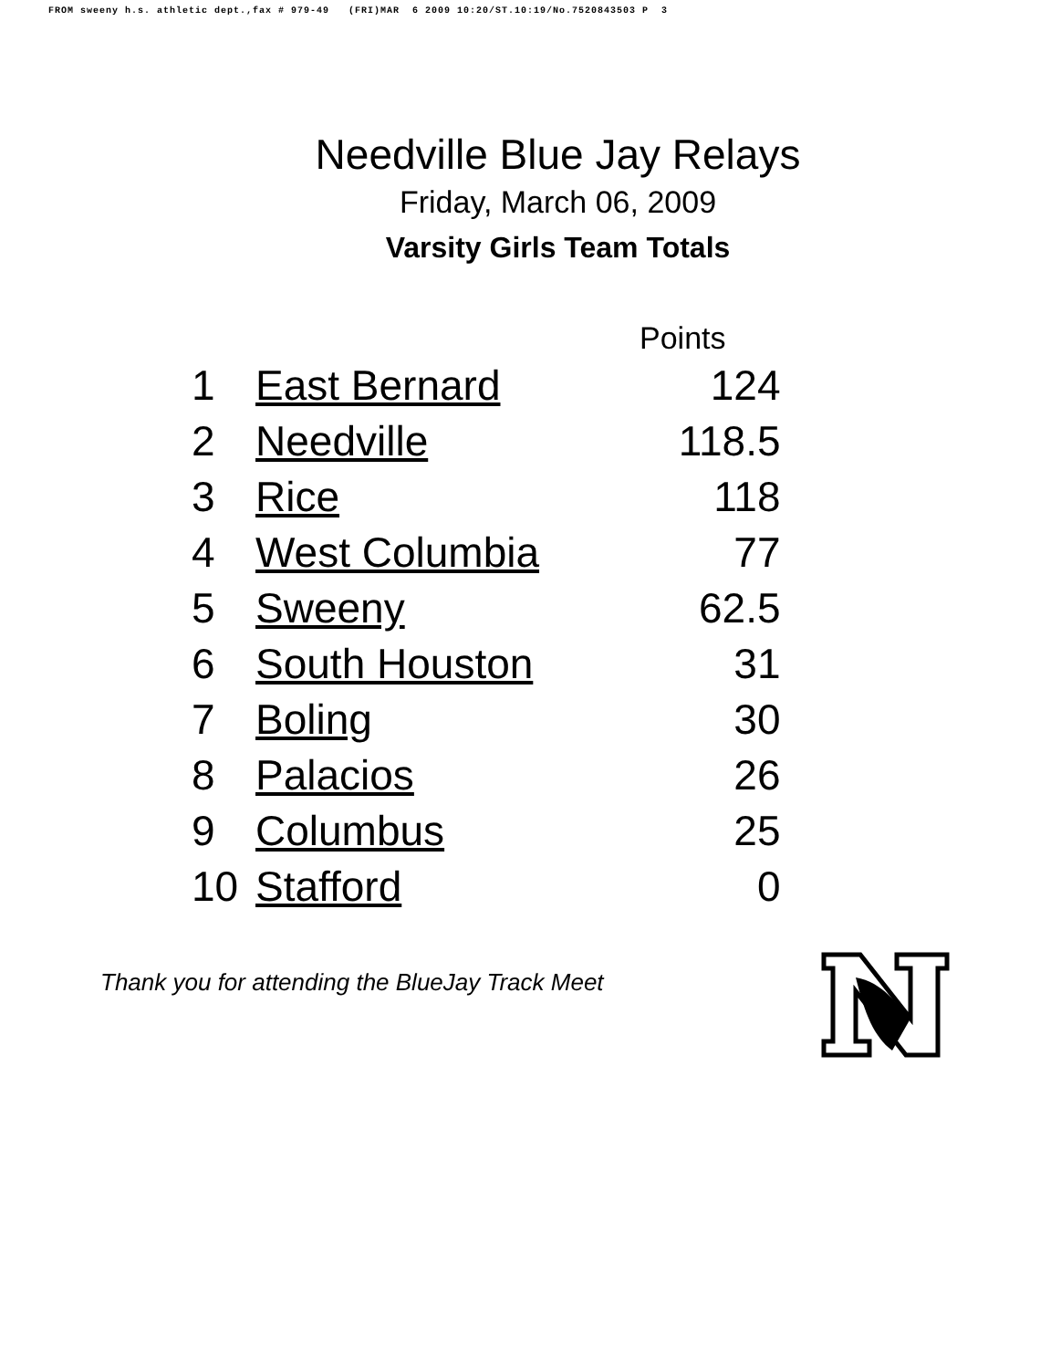FROM sweeny h.s. athletic dept.,fax # 979-49 (FRI)MAR 6 2009 10:20/ST.10:19/No.7520843503 P 3
Needville Blue Jay Relays
Friday, March 06, 2009
Varsity Girls Team Totals
| | | Points |
| --- | --- | --- |
| 1 | East Bernard | 124 |
| 2 | Needville | 118.5 |
| 3 | Rice | 118 |
| 4 | West Columbia | 77 |
| 5 | Sweeny | 62.5 |
| 6 | South Houston | 31 |
| 7 | Boling | 30 |
| 8 | Palacios | 26 |
| 9 | Columbus | 25 |
| 10 | Stafford | 0 |
Thank you for attending the BlueJay Track Meet